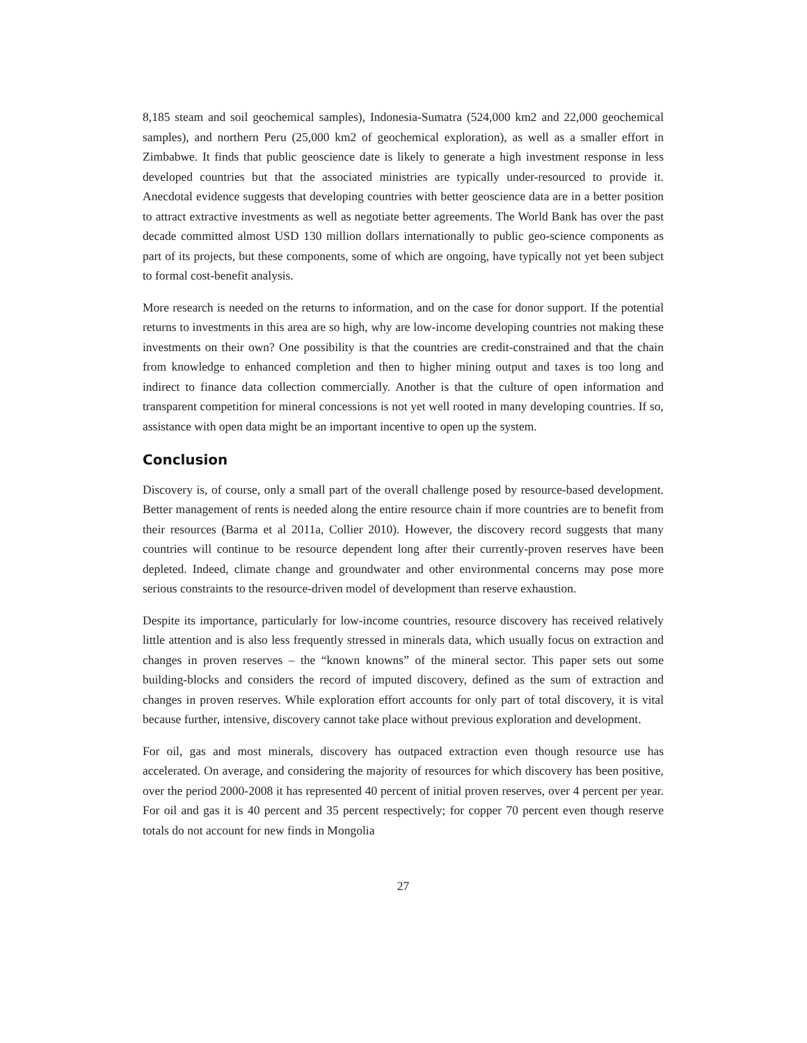8,185 steam and soil geochemical samples), Indonesia-Sumatra (524,000 km2 and 22,000 geochemical samples), and northern Peru (25,000 km2 of geochemical exploration), as well as a smaller effort in Zimbabwe. It finds that public geoscience date is likely to generate a high investment response in less developed countries but that the associated ministries are typically under-resourced to provide it. Anecdotal evidence suggests that developing countries with better geoscience data are in a better position to attract extractive investments as well as negotiate better agreements. The World Bank has over the past decade committed almost USD 130 million dollars internationally to public geo-science components as part of its projects, but these components, some of which are ongoing, have typically not yet been subject to formal cost-benefit analysis.
More research is needed on the returns to information, and on the case for donor support. If the potential returns to investments in this area are so high, why are low-income developing countries not making these investments on their own? One possibility is that the countries are credit-constrained and that the chain from knowledge to enhanced completion and then to higher mining output and taxes is too long and indirect to finance data collection commercially. Another is that the culture of open information and transparent competition for mineral concessions is not yet well rooted in many developing countries. If so, assistance with open data might be an important incentive to open up the system.
Conclusion
Discovery is, of course, only a small part of the overall challenge posed by resource-based development. Better management of rents is needed along the entire resource chain if more countries are to benefit from their resources (Barma et al 2011a, Collier 2010). However, the discovery record suggests that many countries will continue to be resource dependent long after their currently-proven reserves have been depleted. Indeed, climate change and groundwater and other environmental concerns may pose more serious constraints to the resource-driven model of development than reserve exhaustion.
Despite its importance, particularly for low-income countries, resource discovery has received relatively little attention and is also less frequently stressed in minerals data, which usually focus on extraction and changes in proven reserves – the “known knowns” of the mineral sector. This paper sets out some building-blocks and considers the record of imputed discovery, defined as the sum of extraction and changes in proven reserves. While exploration effort accounts for only part of total discovery, it is vital because further, intensive, discovery cannot take place without previous exploration and development.
For oil, gas and most minerals, discovery has outpaced extraction even though resource use has accelerated. On average, and considering the majority of resources for which discovery has been positive, over the period 2000-2008 it has represented 40 percent of initial proven reserves, over 4 percent per year. For oil and gas it is 40 percent and 35 percent respectively; for copper 70 percent even though reserve totals do not account for new finds in Mongolia
27